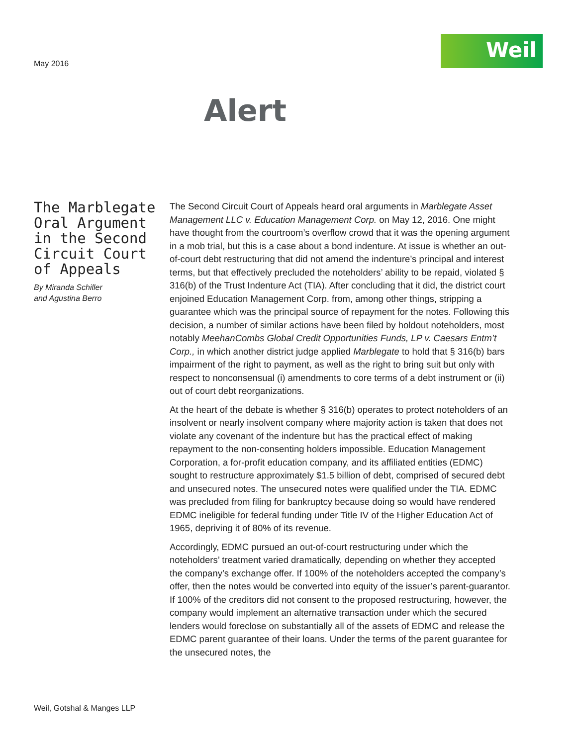May 2016
Weil
Alert
The Marblegate Oral Argument in the Second Circuit Court of Appeals
By Miranda Schiller
and Agustina Berro
The Second Circuit Court of Appeals heard oral arguments in Marblegate Asset Management LLC v. Education Management Corp. on May 12, 2016. One might have thought from the courtroom’s overflow crowd that it was the opening argument in a mob trial, but this is a case about a bond indenture. At issue is whether an out-of-court debt restructuring that did not amend the indenture’s principal and interest terms, but that effectively precluded the noteholders’ ability to be repaid, violated § 316(b) of the Trust Indenture Act (TIA). After concluding that it did, the district court enjoined Education Management Corp. from, among other things, stripping a guarantee which was the principal source of repayment for the notes. Following this decision, a number of similar actions have been filed by holdout noteholders, most notably MeehanCombs Global Credit Opportunities Funds, LP v. Caesars Entm’t Corp., in which another district judge applied Marblegate to hold that § 316(b) bars impairment of the right to payment, as well as the right to bring suit but only with respect to nonconsensual (i) amendments to core terms of a debt instrument or (ii) out of court debt reorganizations.
At the heart of the debate is whether § 316(b) operates to protect noteholders of an insolvent or nearly insolvent company where majority action is taken that does not violate any covenant of the indenture but has the practical effect of making repayment to the non-consenting holders impossible. Education Management Corporation, a for-profit education company, and its affiliated entities (EDMC) sought to restructure approximately $1.5 billion of debt, comprised of secured debt and unsecured notes. The unsecured notes were qualified under the TIA. EDMC was precluded from filing for bankruptcy because doing so would have rendered EDMC ineligible for federal funding under Title IV of the Higher Education Act of 1965, depriving it of 80% of its revenue.
Accordingly, EDMC pursued an out-of-court restructuring under which the noteholders’ treatment varied dramatically, depending on whether they accepted the company’s exchange offer. If 100% of the noteholders accepted the company’s offer, then the notes would be converted into equity of the issuer’s parent-guarantor. If 100% of the creditors did not consent to the proposed restructuring, however, the company would implement an alternative transaction under which the secured lenders would foreclose on substantially all of the assets of EDMC and release the EDMC parent guarantee of their loans. Under the terms of the parent guarantee for the unsecured notes, the
Weil, Gotshal & Manges LLP